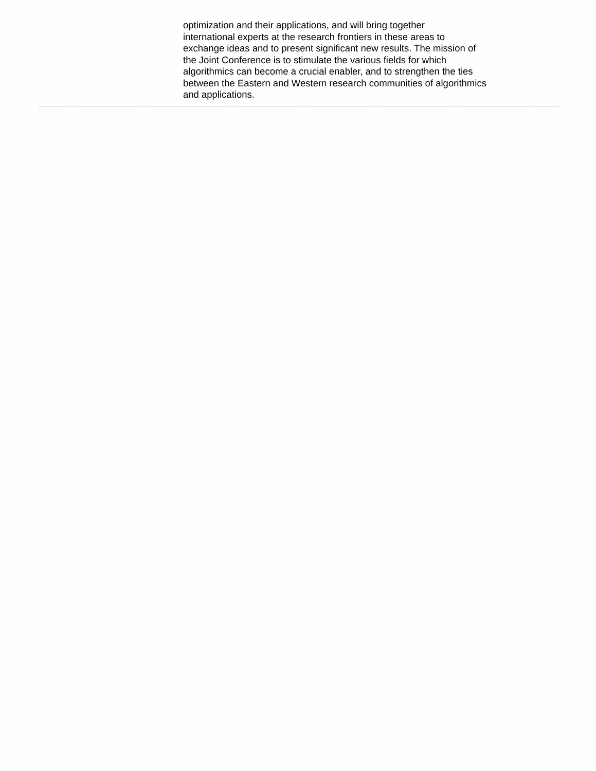optimization and their applications, and will bring together
international experts at the research frontiers in these areas to
exchange ideas and to present significant new results. The mission of
the Joint Conference is to stimulate the various fields for which
algorithmics can become a crucial enabler, and to strengthen the ties
between the Eastern and Western research communities of algorithmics
and applications.